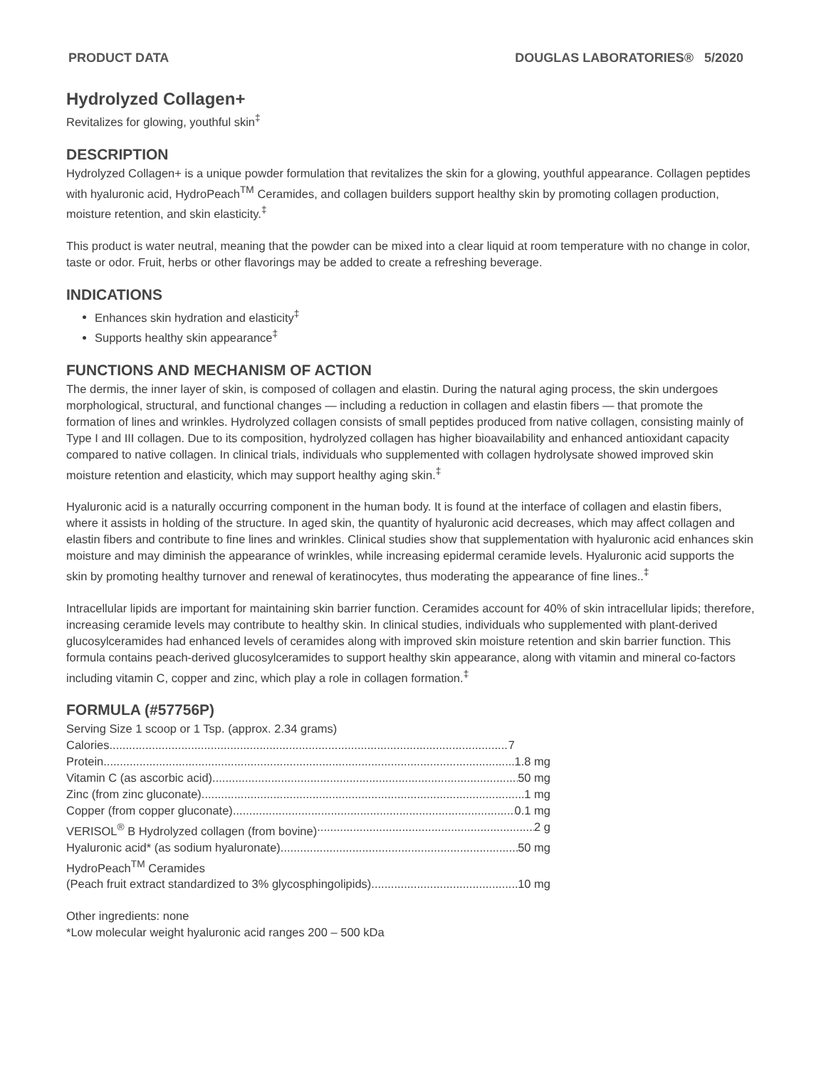PRODUCT DATA DOUGLAS LABORATORIES® 5/2020
Hydrolyzed Collagen+
Revitalizes for glowing, youthful skin<sup>‡</sup>
DESCRIPTION
Hydrolyzed Collagen+ is a unique powder formulation that revitalizes the skin for a glowing, youthful appearance. Collagen peptides with hyaluronic acid, HydroPeach<sup>TM</sup> Ceramides, and collagen builders support healthy skin by promoting collagen production, moisture retention, and skin elasticity.<sup>‡</sup>
This product is water neutral, meaning that the powder can be mixed into a clear liquid at room temperature with no change in color, taste or odor. Fruit, herbs or other flavorings may be added to create a refreshing beverage.
INDICATIONS
Enhances skin hydration and elasticity<sup>‡</sup>
Supports healthy skin appearance<sup>‡</sup>
FUNCTIONS AND MECHANISM OF ACTION
The dermis, the inner layer of skin, is composed of collagen and elastin. During the natural aging process, the skin undergoes morphological, structural, and functional changes — including a reduction in collagen and elastin fibers — that promote the formation of lines and wrinkles. Hydrolyzed collagen consists of small peptides produced from native collagen, consisting mainly of Type I and III collagen. Due to its composition, hydrolyzed collagen has higher bioavailability and enhanced antioxidant capacity compared to native collagen. In clinical trials, individuals who supplemented with collagen hydrolysate showed improved skin moisture retention and elasticity, which may support healthy aging skin.<sup>‡</sup>
Hyaluronic acid is a naturally occurring component in the human body. It is found at the interface of collagen and elastin fibers, where it assists in holding of the structure. In aged skin, the quantity of hyaluronic acid decreases, which may affect collagen and elastin fibers and contribute to fine lines and wrinkles. Clinical studies show that supplementation with hyaluronic acid enhances skin moisture and may diminish the appearance of wrinkles, while increasing epidermal ceramide levels. Hyaluronic acid supports the skin by promoting healthy turnover and renewal of keratinocytes, thus moderating the appearance of fine lines..<sup>‡</sup>
Intracellular lipids are important for maintaining skin barrier function. Ceramides account for 40% of skin intracellular lipids; therefore, increasing ceramide levels may contribute to healthy skin. In clinical studies, individuals who supplemented with plant-derived glucosylceramides had enhanced levels of ceramides along with improved skin moisture retention and skin barrier function. This formula contains peach-derived glucosylceramides to support healthy skin appearance, along with vitamin and mineral co-factors including vitamin C, copper and zinc, which play a role in collagen formation.<sup>‡</sup>
FORMULA (#57756P)
Serving Size 1 scoop or 1 Tsp. (approx. 2.34 grams)
Calories 7
Protein 1.8 mg
Vitamin C (as ascorbic acid) 50 mg
Zinc (from zinc gluconate) 1 mg
Copper (from copper gluconate) 0.1 mg
VERISOL<sup>®</sup> B Hydrolyzed collagen (from bovine) 2 g
Hyaluronic acid* (as sodium hyaluronate) 50 mg
HydroPeach<sup>TM</sup> Ceramides
(Peach fruit extract standardized to 3% glycosphingolipids) 10 mg
Other ingredients: none
*Low molecular weight hyaluronic acid ranges 200 – 500 kDa